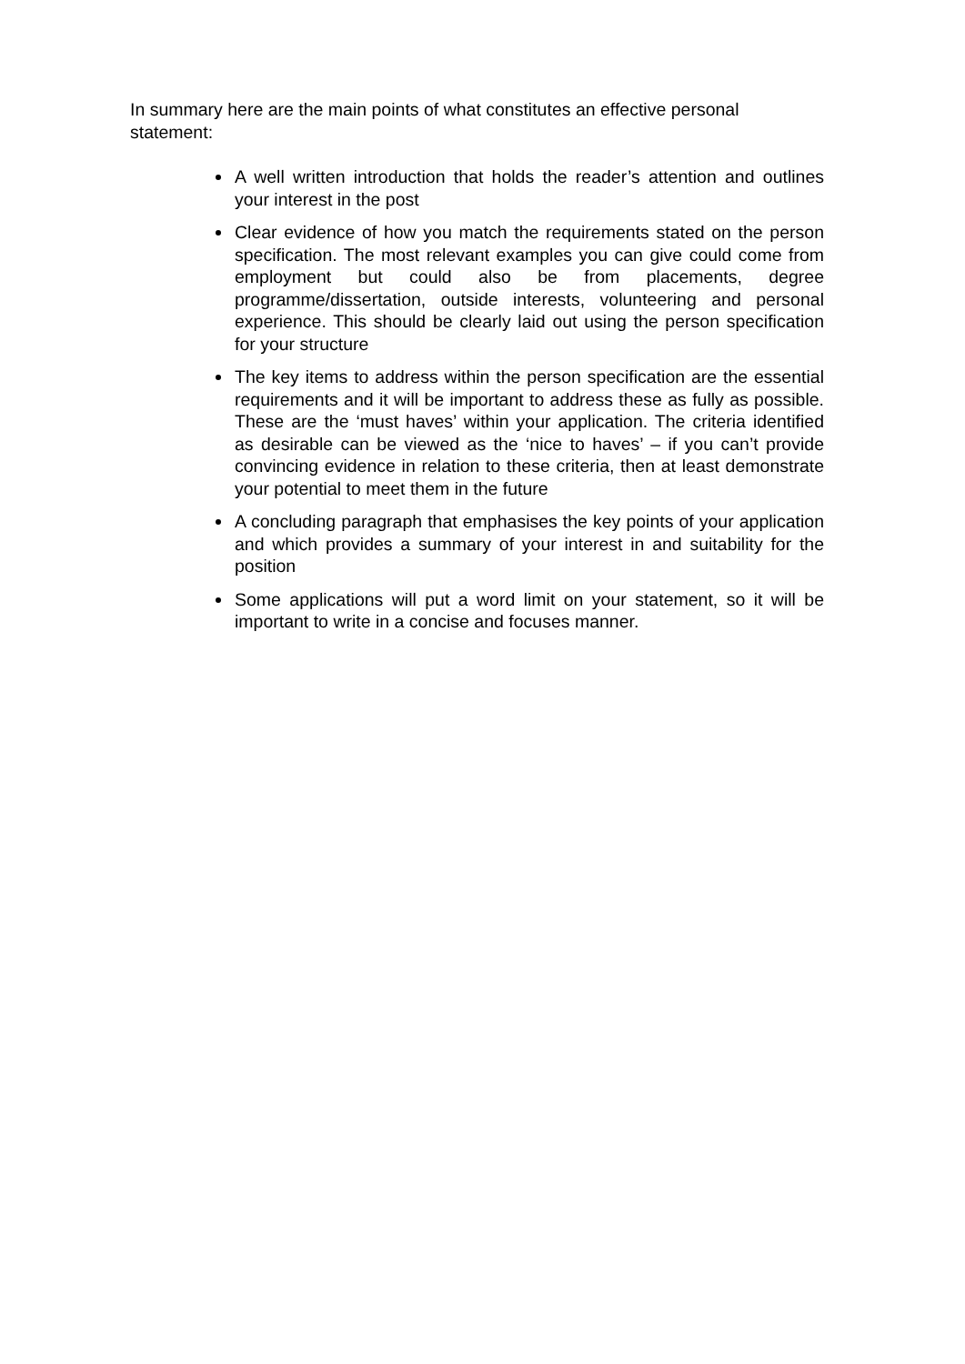In summary here are the main points of what constitutes an effective personal statement:
A well written introduction that holds the reader’s attention and outlines your interest in the post
Clear evidence of how you match the requirements stated on the person specification. The most relevant examples you can give could come from employment but could also be from placements, degree programme/dissertation, outside interests, volunteering and personal experience. This should be clearly laid out using the person specification for your structure
The key items to address within the person specification are the essential requirements and it will be important to address these as fully as possible. These are the ‘must haves’ within your application. The criteria identified as desirable can be viewed as the ‘nice to haves’ – if you can’t provide convincing evidence in relation to these criteria, then at least demonstrate your potential to meet them in the future
A concluding paragraph that emphasises the key points of your application and which provides a summary of your interest in and suitability for the position
Some applications will put a word limit on your statement, so it will be important to write in a concise and focuses manner.